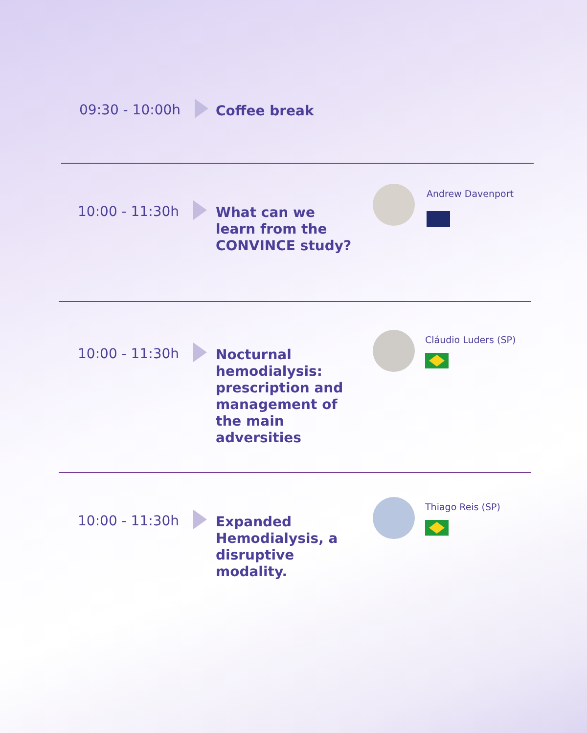09:30 - 10:00h Coffee break
10:00 - 11:30h
What can we learn from the CONVINCE study?
Andrew Davenport
10:00 - 11:30h
Nocturnal hemodialysis: prescription and management of the main adversities
Cláudio Luders (SP)
10:00 - 11:30h
Expanded Hemodialysis, a disruptive modality.
Thiago Reis (SP)